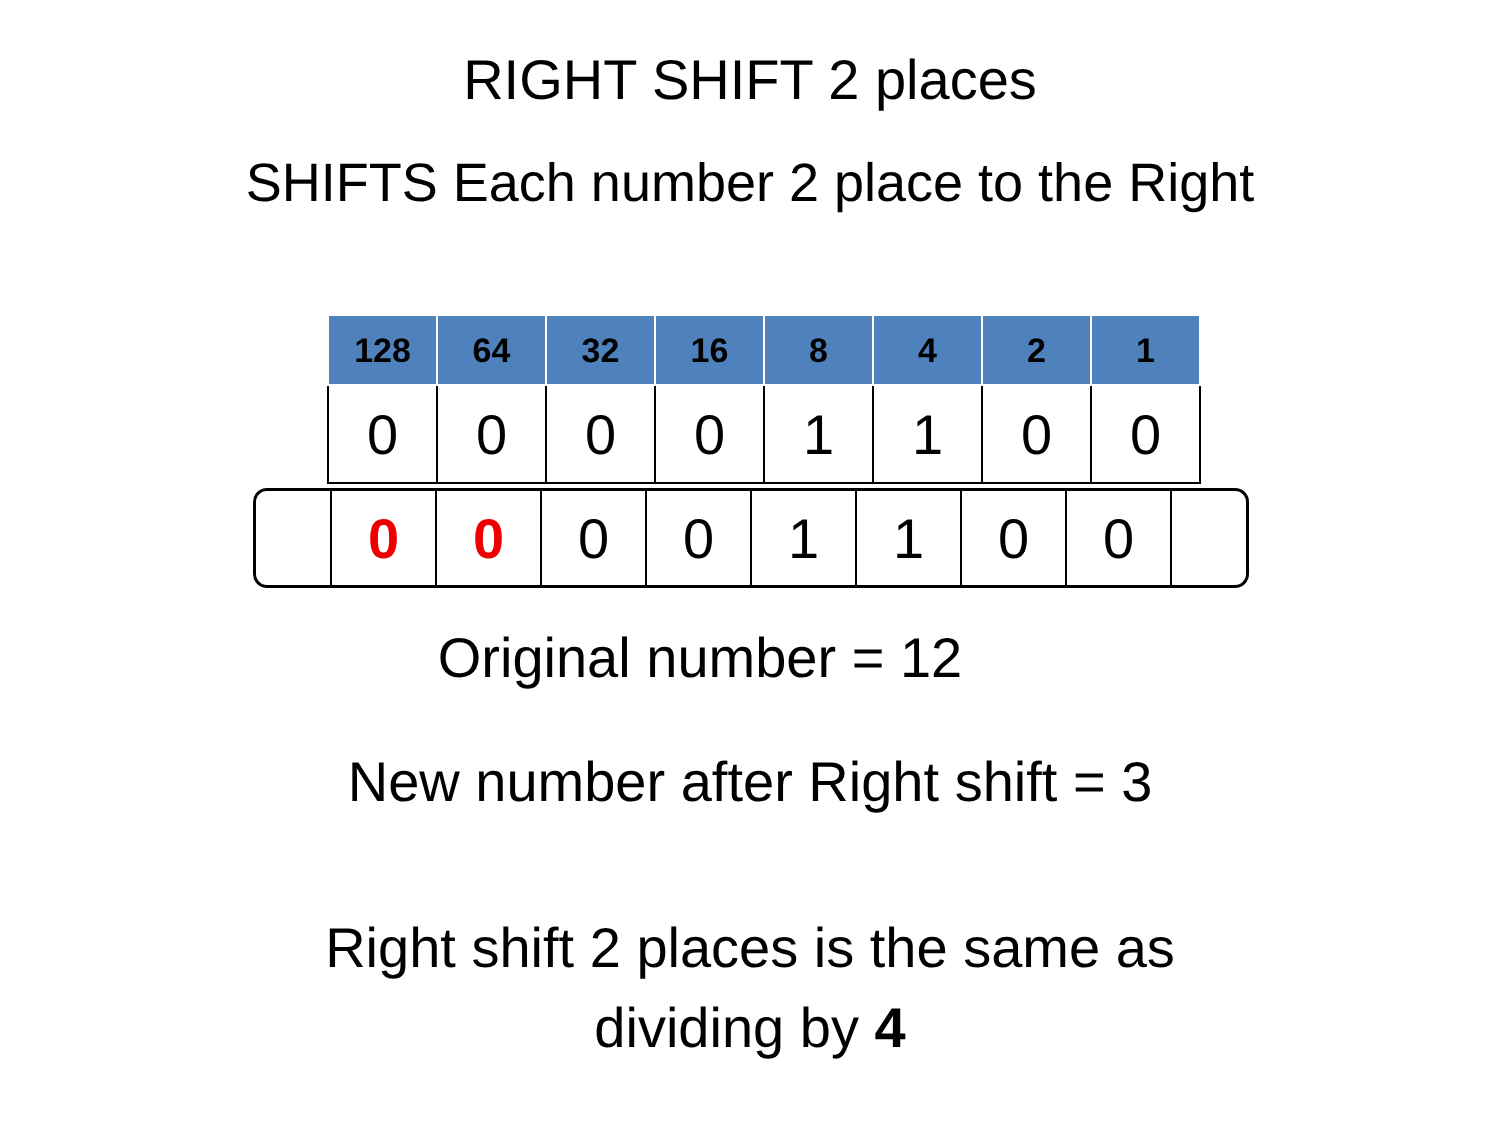RIGHT SHIFT 2 places
SHIFTS Each number 2 place to the Right
| 128 | 64 | 32 | 16 | 8 | 4 | 2 | 1 |
| --- | --- | --- | --- | --- | --- | --- | --- |
| 0 | 0 | 0 | 0 | 1 | 1 | 0 | 0 |
| 0 | 0 | 0 | 0 | 1 | 1 | 0 | 0 | |
Original number = 12
New number after Right shift = 3
Right shift 2 places is the same as
dividing by 4